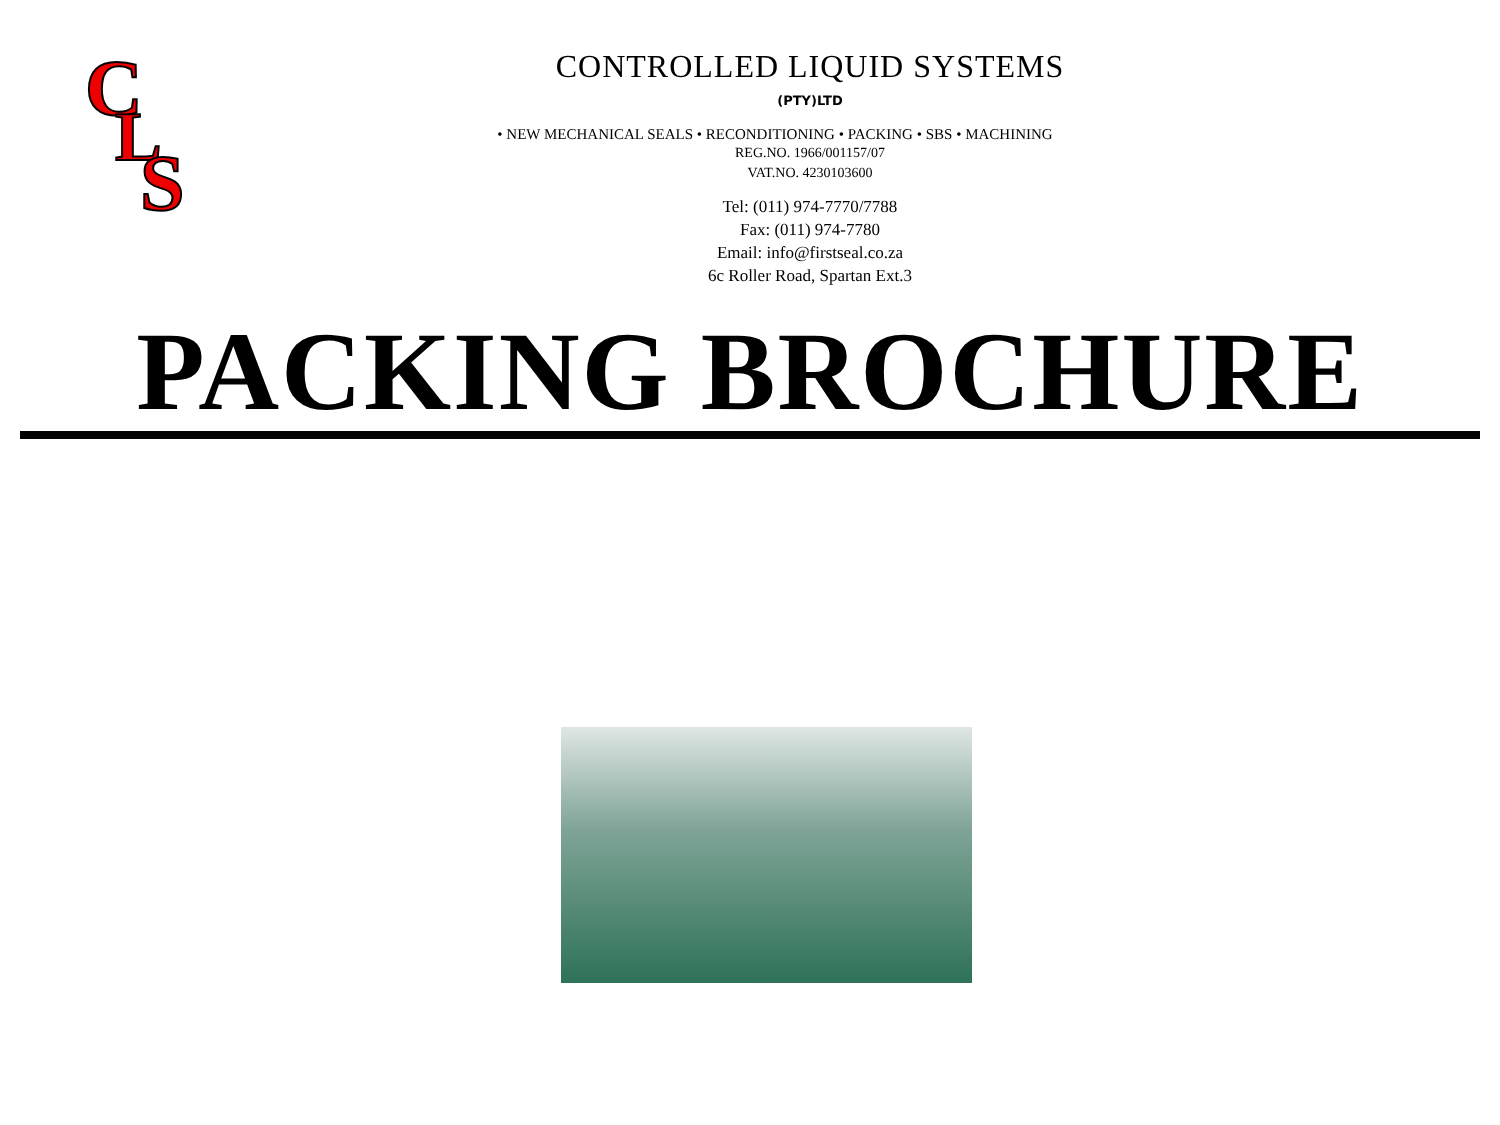C
L
S
CONTROLLED LIQUID SYSTEMS
(PTY)LTD
• NEW MECHANICAL SEALS • RECONDITIONING • PACKING • SBS • MACHINING
REG.NO. 1966/001157/07
VAT.NO. 4230103600
Tel: (011) 974-7770/7788
Fax: (011) 974-7780
Email: info@firstseal.co.za
6c Roller Road, Spartan Ext.3
PACKING BROCHURE